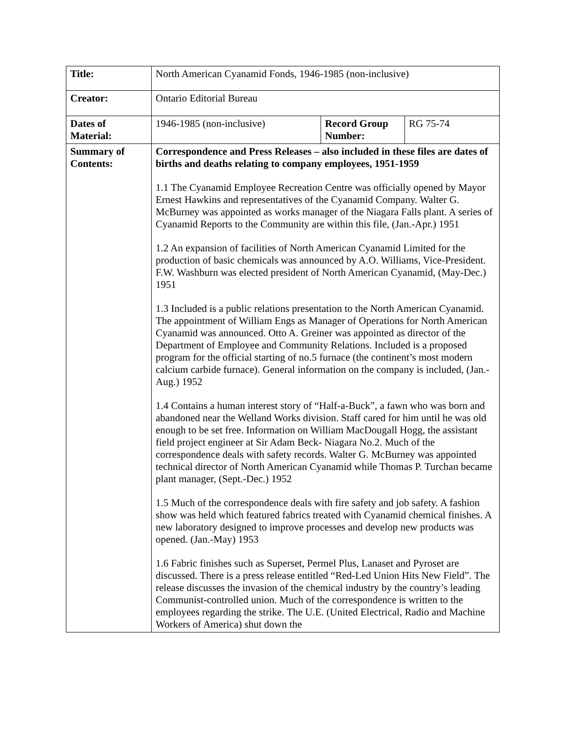| Title: | North American Cyanamid Fonds, 1946-1985 (non-inclusive) | | |
| Creator: | Ontario Editorial Bureau | | |
| Dates of Material: | 1946-1985 (non-inclusive) | Record Group Number: | RG 75-74 |
| Summary of Contents: | Correspondence and Press Releases – also included in these files are dates of births and deaths relating to company employees, 1951-1959 1.1 The Cyanamid Employee Recreation Centre was officially opened by Mayor Ernest Hawkins and representatives of the Cyanamid Company. Walter G. McBurney was appointed as works manager of the Niagara Falls plant. A series of Cyanamid Reports to the Community are within this file, (Jan.-Apr.) 1951 1.2 An expansion of facilities of North American Cyanamid Limited for the production of basic chemicals was announced by A.O. Williams, Vice-President. F.W. Washburn was elected president of North American Cyanamid, (May-Dec.) 1951 1.3 Included is a public relations presentation to the North American Cyanamid. The appointment of William Engs as Manager of Operations for North American Cyanamid was announced. Otto A. Greiner was appointed as director of the Department of Employee and Community Relations. Included is a proposed program for the official starting of no.5 furnace (the continent’s most modern calcium carbide furnace). General information on the company is included, (Jan.-Aug.) 1952 1.4 Contains a human interest story of “Half-a-Buck”, a fawn who was born and abandoned near the Welland Works division. Staff cared for him until he was old enough to be set free. Information on William MacDougall Hogg, the assistant field project engineer at Sir Adam Beck- Niagara No.2. Much of the correspondence deals with safety records. Walter G. McBurney was appointed technical director of North American Cyanamid while Thomas P. Turchan became plant manager, (Sept.-Dec.) 1952 1.5 Much of the correspondence deals with fire safety and job safety. A fashion show was held which featured fabrics treated with Cyanamid chemical finishes. A new laboratory designed to improve processes and develop new products was opened. (Jan.-May) 1953 1.6 Fabric finishes such as Superset, Permel Plus, Lanaset and Pyroset are discussed. There is a press release entitled “Red-Led Union Hits New Field”. The release discusses the invasion of the chemical industry by the country’s leading Communist-controlled union. Much of the correspondence is written to the employees regarding the strike. The U.E. (United Electrical, Radio and Machine Workers of America) shut down the | | |